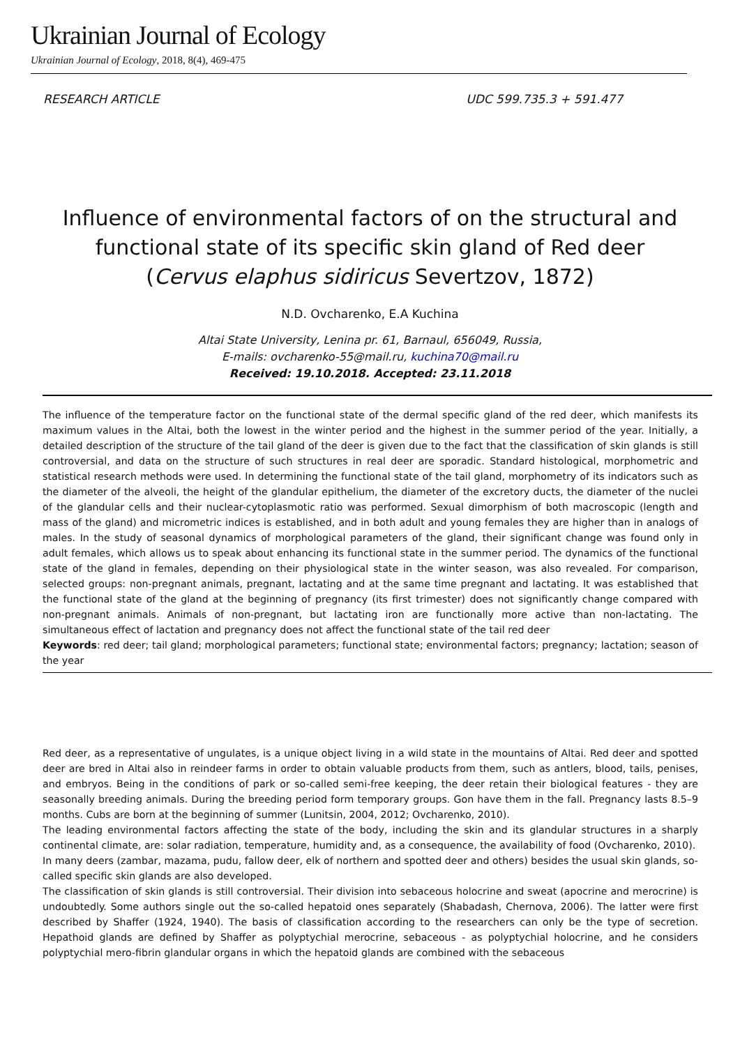Ukrainian Journal of Ecology
Ukrainian Journal of Ecology, 2018, 8(4), 469-475
RESEARCH ARTICLE UDC 599.735.3 + 591.477
Influence of environmental factors of on the structural and functional state of its specific skin gland of Red deer (Cervus elaphus sidiricus Severtzov, 1872)
N.D. Ovcharenko, E.A Kuchina
Altai State University, Lenina pr. 61, Barnaul, 656049, Russia,
E-mails: ovcharenko-55@mail.ru, kuchina70@mail.ru
Received: 19.10.2018. Accepted: 23.11.2018
The influence of the temperature factor on the functional state of the dermal specific gland of the red deer, which manifests its maximum values in the Altai, both the lowest in the winter period and the highest in the summer period of the year. Initially, a detailed description of the structure of the tail gland of the deer is given due to the fact that the classification of skin glands is still controversial, and data on the structure of such structures in real deer are sporadic. Standard histological, morphometric and statistical research methods were used. In determining the functional state of the tail gland, morphometry of its indicators such as the diameter of the alveoli, the height of the glandular epithelium, the diameter of the excretory ducts, the diameter of the nuclei of the glandular cells and their nuclear-cytoplasmotic ratio was performed. Sexual dimorphism of both macroscopic (length and mass of the gland) and micrometric indices is established, and in both adult and young females they are higher than in analogs of males. In the study of seasonal dynamics of morphological parameters of the gland, their significant change was found only in adult females, which allows us to speak about enhancing its functional state in the summer period. The dynamics of the functional state of the gland in females, depending on their physiological state in the winter season, was also revealed. For comparison, selected groups: non-pregnant animals, pregnant, lactating and at the same time pregnant and lactating. It was established that the functional state of the gland at the beginning of pregnancy (its first trimester) does not significantly change compared with non-pregnant animals. Animals of non-pregnant, but lactating iron are functionally more active than non-lactating. The simultaneous effect of lactation and pregnancy does not affect the functional state of the tail red deer
Keywords: red deer; tail gland; morphological parameters; functional state; environmental factors; pregnancy; lactation; season of the year
Red deer, as a representative of ungulates, is a unique object living in a wild state in the mountains of Altai. Red deer and spotted deer are bred in Altai also in reindeer farms in order to obtain valuable products from them, such as antlers, blood, tails, penises, and embryos. Being in the conditions of park or so-called semi-free keeping, the deer retain their biological features - they are seasonally breeding animals. During the breeding period form temporary groups. Gon have them in the fall. Pregnancy lasts 8.5–9 months. Cubs are born at the beginning of summer (Lunitsin, 2004, 2012; Ovcharenko, 2010).
The leading environmental factors affecting the state of the body, including the skin and its glandular structures in a sharply continental climate, are: solar radiation, temperature, humidity and, as a consequence, the availability of food (Ovcharenko, 2010).
In many deers (zambar, mazama, pudu, fallow deer, elk of northern and spotted deer and others) besides the usual skin glands, so-called specific skin glands are also developed.
The classification of skin glands is still controversial. Their division into sebaceous holocrine and sweat (apocrine and merocrine) is undoubtedly. Some authors single out the so-called hepatoid ones separately (Shabadash, Chernova, 2006). The latter were first described by Shaffer (1924, 1940). The basis of classification according to the researchers can only be the type of secretion. Hepathoid glands are defined by Shaffer as polyptychial merocrine, sebaceous - as polyptychial holocrine, and he considers polyptychial mero-fibrin glandular organs in which the hepatoid glands are combined with the sebaceous